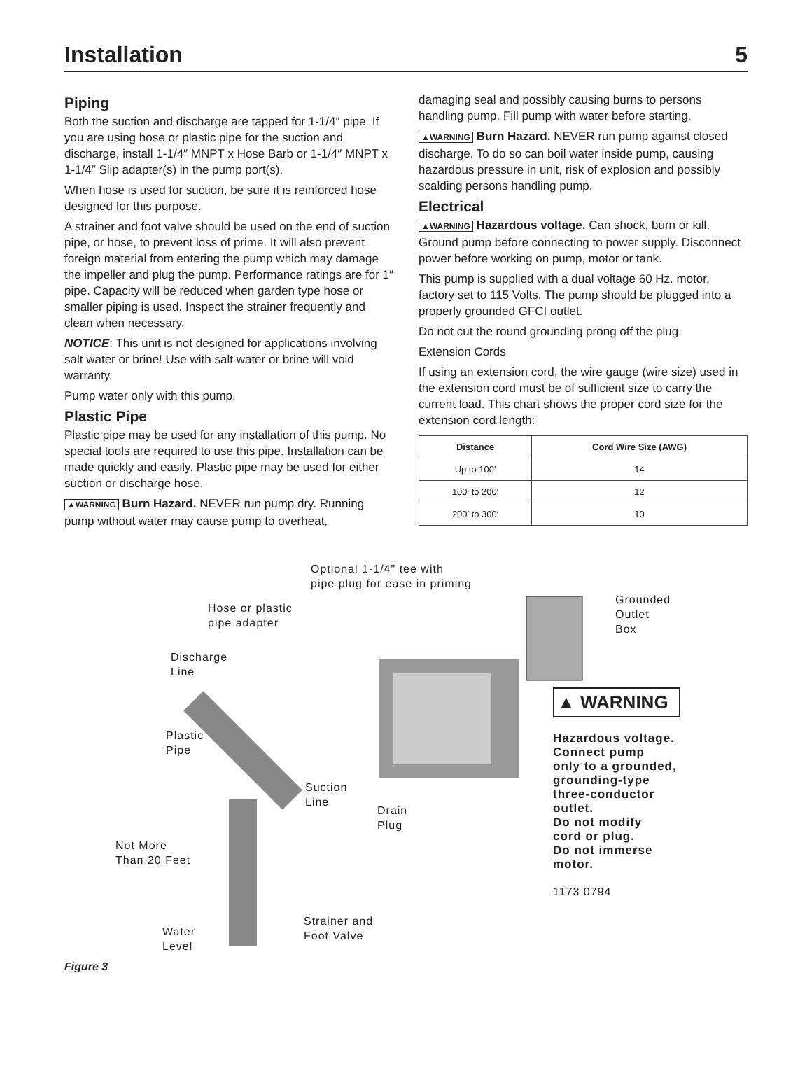Installation 5
Piping
Both the suction and discharge are tapped for 1-1/4″ pipe. If you are using hose or plastic pipe for the suction and discharge, install 1-1/4″ MNPT x Hose Barb or 1-1/4″ MNPT x 1-1/4″ Slip adapter(s) in the pump port(s).
When hose is used for suction, be sure it is reinforced hose designed for this purpose.
A strainer and foot valve should be used on the end of suction pipe, or hose, to prevent loss of prime. It will also prevent foreign material from entering the pump which may damage the impeller and plug the pump. Performance ratings are for 1″ pipe. Capacity will be reduced when garden type hose or smaller piping is used. Inspect the strainer frequently and clean when necessary.
NOTICE: This unit is not designed for applications involving salt water or brine! Use with salt water or brine will void warranty.
Pump water only with this pump.
Plastic Pipe
Plastic pipe may be used for any installation of this pump. No special tools are required to use this pipe. Installation can be made quickly and easily. Plastic pipe may be used for either suction or discharge hose.
▲WARNING Burn Hazard. NEVER run pump dry. Running pump without water may cause pump to overheat,
damaging seal and possibly causing burns to persons handling pump. Fill pump with water before starting.
▲WARNING Burn Hazard. NEVER run pump against closed discharge. To do so can boil water inside pump, causing hazardous pressure in unit, risk of explosion and possibly scalding persons handling pump.
Electrical
▲WARNING Hazardous voltage. Can shock, burn or kill. Ground pump before connecting to power supply. Disconnect power before working on pump, motor or tank.
This pump is supplied with a dual voltage 60 Hz. motor, factory set to 115 Volts. The pump should be plugged into a properly grounded GFCI outlet.
Do not cut the round grounding prong off the plug.
Extension Cords
If using an extension cord, the wire gauge (wire size) used in the extension cord must be of sufficient size to carry the current load. This chart shows the proper cord size for the extension cord length:
| Distance | Cord Wire Size (AWG) |
| --- | --- |
| Up to 100′ | 14 |
| 100′ to 200′ | 12 |
| 200′ to 300′ | 10 |
Optional 1-1/4" tee with
pipe plug for ease in priming
Hose or plastic
pipe adapter
Grounded
Outlet
Box
Discharge
Line
▲ WARNING
Hazardous voltage.
Connect pump
only to a grounded,
grounding-type
three-conductor
outlet.
Do not modify
cord or plug.
Do not immerse
motor.
1173 0794
Plastic
Pipe
Suction
Line
Drain
Plug
Not More
Than 20 Feet
Strainer and
Foot Valve
Water
Level
Figure 3